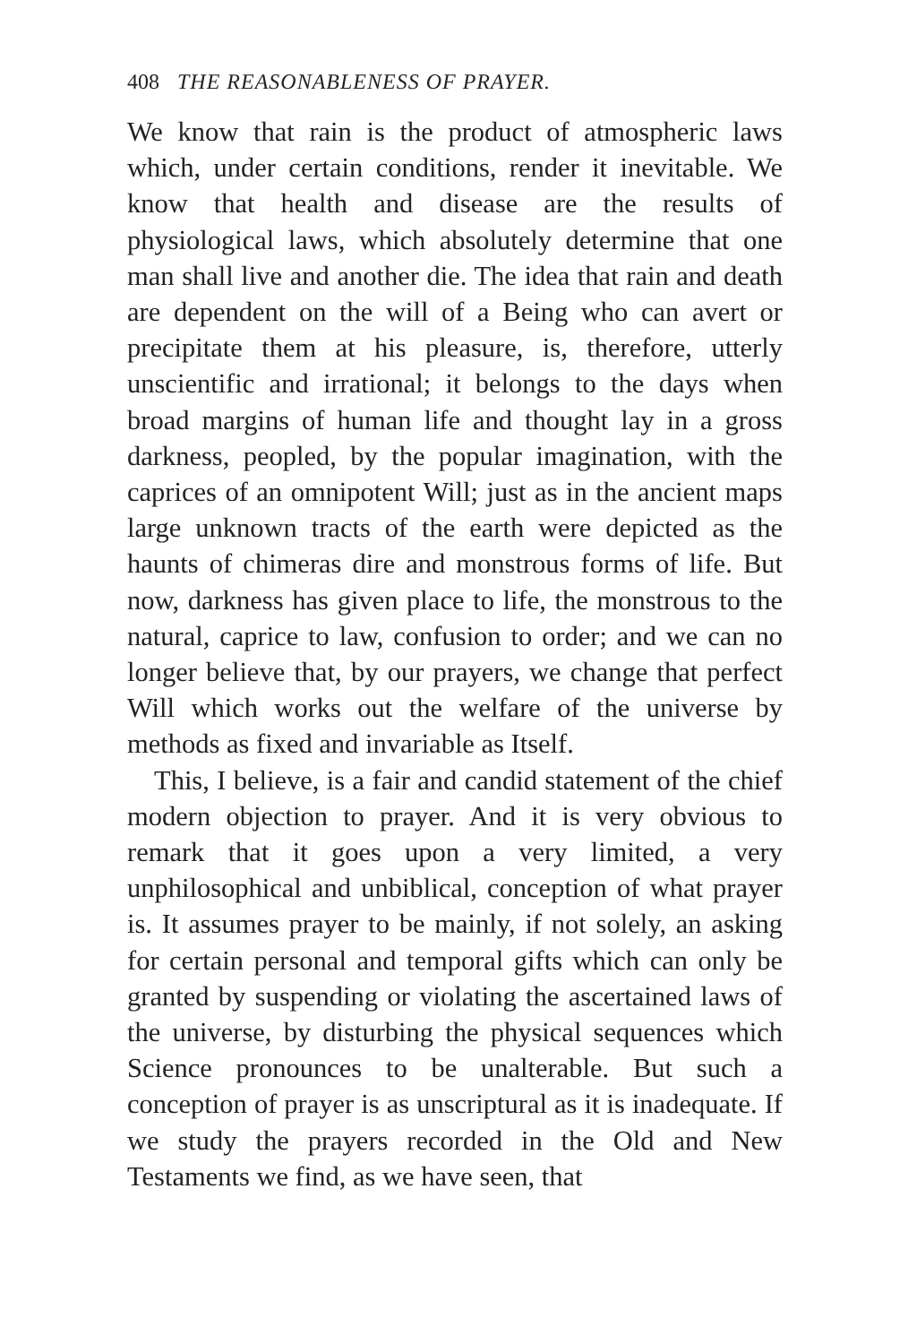408 THE REASONABLENESS OF PRAYER.
We know that rain is the product of atmospheric laws which, under certain conditions, render it inevitable. We know that health and disease are the results of physiological laws, which absolutely determine that one man shall live and another die. The idea that rain and death are dependent on the will of a Being who can avert or precipitate them at his pleasure, is, therefore, utterly unscientific and irrational; it belongs to the days when broad margins of human life and thought lay in a gross darkness, peopled, by the popular imagination, with the caprices of an omnipotent Will; just as in the ancient maps large unknown tracts of the earth were depicted as the haunts of chimeras dire and monstrous forms of life. But now, darkness has given place to life, the monstrous to the natural, caprice to law, confusion to order; and we can no longer believe that, by our prayers, we change that perfect Will which works out the welfare of the universe by methods as fixed and invariable as Itself.
This, I believe, is a fair and candid statement of the chief modern objection to prayer. And it is very obvious to remark that it goes upon a very limited, a very unphilosophical and unbiblical, conception of what prayer is. It assumes prayer to be mainly, if not solely, an asking for certain personal and temporal gifts which can only be granted by suspending or violating the ascertained laws of the universe, by disturbing the physical sequences which Science pronounces to be unalterable. But such a conception of prayer is as unscriptural as it is inadequate. If we study the prayers recorded in the Old and New Testaments we find, as we have seen, that